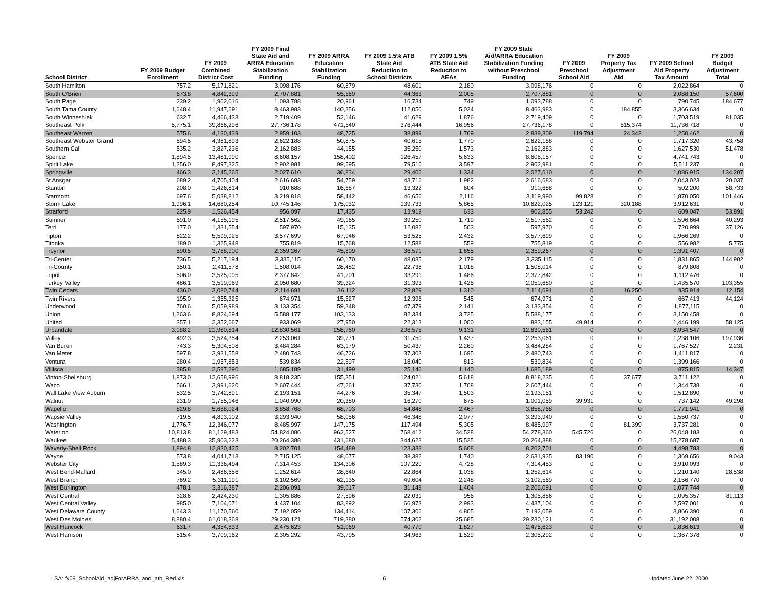| School District | FY 2009 Budget Enrollment | FY 2009 Combined District Cost | FY 2009 Final State Aid and ARRA Education Stabilization Funding | FY 2009 ARRA Education Stabilization Funding | FY 2009 1.5% ATB State Aid Reduction to School Districts | FY 2009 1.5% ATB State Aid Reduction to AEAs | FY 2009 State Aid/ARRA Education Stabilization Funding without Preschool Funding | FY 2009 Preschool School Aid | FY 2009 Property Tax Adjustment Aid | FY 2009 School Aid Property Tax Amount | FY 2009 Budget Adjustment Total |
| --- | --- | --- | --- | --- | --- | --- | --- | --- | --- | --- | --- |
| South Hamilton | 757.2 | 5,171,821 | 3,098,176 | 60,879 | 48,601 | 2,180 | 3,098,176 | 0 | 0 | 2,022,864 | 0 |
| South O'Brien | 673.8 | 4,842,399 | 2,707,881 | 55,569 | 44,363 | 2,005 | 2,707,881 | 0 | 0 | 2,088,150 | 57,600 |
| South Page | 239.2 | 1,902,016 | 1,093,788 | 20,961 | 16,734 | 749 | 1,093,788 | 0 | 0 | 790,745 | 184,677 |
| South Tama County | 1,648.4 | 11,947,691 | 8,463,983 | 140,356 | 112,050 | 5,024 | 8,463,983 | 0 | 184,855 | 3,366,634 | 0 |
| South Winneshiek | 632.7 | 4,466,433 | 2,719,409 | 52,146 | 41,629 | 1,876 | 2,719,409 | 0 | 0 | 1,703,519 | 81,035 |
| Southeast Polk | 5,775.1 | 39,866,296 | 27,736,178 | 471,540 | 376,444 | 16,956 | 27,736,178 | 0 | 515,374 | 11,736,718 | 0 |
| Southeast Warren | 575.6 | 4,130,439 | 2,959,103 | 48,725 | 38,899 | 1,769 | 2,839,309 | 119,794 | 24,342 | 1,250,462 | 0 |
| Southeast Webster Grand | 594.5 | 4,381,893 | 2,622,188 | 50,875 | 40,615 | 1,770 | 2,622,188 | 0 | 0 | 1,717,320 | 43,758 |
| Southern Cal | 535.2 | 3,827,236 | 2,162,883 | 44,155 | 35,250 | 1,573 | 2,162,883 | 0 | 0 | 1,627,530 | 51,478 |
| Spencer | 1,894.5 | 13,481,990 | 8,608,157 | 158,402 | 126,457 | 5,633 | 8,608,157 | 0 | 0 | 4,741,743 | 0 |
| Spirit Lake | 1,256.0 | 8,497,325 | 2,902,981 | 99,595 | 79,510 | 3,597 | 2,902,981 | 0 | 0 | 5,511,237 | 0 |
| Springville | 466.3 | 3,145,265 | 2,027,610 | 36,834 | 29,406 | 1,334 | 2,027,610 | 0 | 0 | 1,086,915 | 134,207 |
| St Ansgar | 689.2 | 4,705,404 | 2,616,683 | 54,759 | 43,716 | 1,982 | 2,616,683 | 0 | 0 | 2,043,023 | 20,037 |
| Stanton | 208.0 | 1,426,814 | 910,688 | 16,687 | 13,322 | 604 | 910,688 | 0 | 0 | 502,200 | 58,733 |
| Starmont | 697.6 | 5,038,812 | 3,219,818 | 58,442 | 46,656 | 2,116 | 3,119,990 | 99,828 | 0 | 1,870,050 | 101,446 |
| Storm Lake | 1,996.1 | 14,680,254 | 10,745,146 | 175,032 | 139,733 | 5,865 | 10,622,025 | 123,121 | 320,188 | 3,912,631 | 0 |
| Stratford | 225.9 | 1,526,454 | 956,097 | 17,435 | 13,919 | 633 | 902,855 | 53,242 | 0 | 609,047 | 53,891 |
| Sumner | 591.0 | 4,155,195 | 2,517,562 | 49,165 | 39,250 | 1,719 | 2,517,562 | 0 | 0 | 1,596,664 | 40,293 |
| Terril | 177.0 | 1,331,554 | 597,970 | 15,135 | 12,082 | 503 | 597,970 | 0 | 0 | 720,999 | 37,126 |
| Tipton | 822.2 | 5,599,925 | 3,577,699 | 67,046 | 53,525 | 2,432 | 3,577,699 | 0 | 0 | 1,966,269 | 0 |
| Titonka | 189.0 | 1,325,948 | 755,819 | 15,768 | 12,588 | 559 | 755,819 | 0 | 0 | 556,982 | 5,775 |
| Treynor | 590.5 | 3,788,900 | 2,359,267 | 45,809 | 36,571 | 1,655 | 2,359,267 | 0 | 0 | 1,391,407 | 0 |
| Tri-Center | 736.5 | 5,217,194 | 3,335,115 | 60,170 | 48,035 | 2,179 | 3,335,115 | 0 | 0 | 1,831,865 | 144,902 |
| Tri-County | 350.1 | 2,411,578 | 1,508,014 | 28,482 | 22,738 | 1,018 | 1,508,014 | 0 | 0 | 879,808 | 0 |
| Tripoli | 506.0 | 3,525,095 | 2,377,842 | 41,701 | 33,291 | 1,486 | 2,377,842 | 0 | 0 | 1,112,476 | 0 |
| Turkey Valley | 486.1 | 3,519,069 | 2,050,680 | 39,324 | 31,393 | 1,426 | 2,050,680 | 0 | 0 | 1,435,570 | 103,355 |
| Twin Cedars | 436.0 | 3,080,744 | 2,114,691 | 36,112 | 28,829 | 1,310 | 2,114,691 | 0 | 16,250 | 935,914 | 12,154 |
| Twin Rivers | 195.0 | 1,355,325 | 674,971 | 15,527 | 12,396 | 545 | 674,971 | 0 | 0 | 667,413 | 44,124 |
| Underwood | 760.6 | 5,059,989 | 3,133,354 | 59,348 | 47,379 | 2,141 | 3,133,354 | 0 | 0 | 1,877,115 | 0 |
| Union | 1,263.6 | 8,824,694 | 5,588,177 | 103,133 | 82,334 | 3,725 | 5,588,177 | 0 | 0 | 3,150,458 | 0 |
| United | 357.1 | 2,352,667 | 933,069 | 27,950 | 22,313 | 1,000 | 883,155 | 49,914 | 0 | 1,446,199 | 58,125 |
| Urbandale | 3,188.2 | 21,980,814 | 12,830,561 | 258,760 | 206,575 | 9,131 | 12,830,561 | 0 | 0 | 8,934,547 | 0 |
| Valley | 492.3 | 3,524,354 | 2,253,061 | 39,771 | 31,750 | 1,437 | 2,253,061 | 0 | 0 | 1,238,106 | 197,936 |
| Van Buren | 743.3 | 5,304,508 | 3,484,284 | 63,179 | 50,437 | 2,260 | 3,484,284 | 0 | 0 | 1,767,527 | 2,231 |
| Van Meter | 597.8 | 3,931,558 | 2,480,743 | 46,726 | 37,303 | 1,695 | 2,480,743 | 0 | 0 | 1,411,817 | 0 |
| Ventura | 280.4 | 1,957,853 | 539,834 | 22,597 | 18,040 | 813 | 539,834 | 0 | 0 | 1,399,166 | 0 |
| Villisca | 385.8 | 2,587,290 | 1,685,189 | 31,499 | 25,146 | 1,140 | 1,685,189 | 0 | 0 | 875,815 | 14,347 |
| Vinton-Shellsburg | 1,873.0 | 12,658,996 | 8,818,235 | 155,351 | 124,021 | 5,618 | 8,818,235 | 0 | 37,677 | 3,711,122 | 0 |
| Waco | 566.1 | 3,991,620 | 2,607,444 | 47,261 | 37,730 | 1,708 | 2,607,444 | 0 | 0 | 1,344,738 | 0 |
| Wall Lake View Auburn | 532.5 | 3,742,891 | 2,193,151 | 44,276 | 35,347 | 1,503 | 2,193,151 | 0 | 0 | 1,512,890 | 0 |
| Walnut | 231.0 | 1,755,146 | 1,040,990 | 20,380 | 16,270 | 675 | 1,001,059 | 39,931 | 0 | 737,142 | 49,298 |
| Wapello | 829.8 | 5,688,024 | 3,858,768 | 68,703 | 54,848 | 2,467 | 3,858,768 | 0 | 0 | 1,771,941 | 0 |
| Wapsie Valley | 719.5 | 4,893,102 | 3,293,940 | 58,056 | 46,348 | 2,077 | 3,293,940 | 0 | 0 | 1,550,737 | 0 |
| Washington | 1,776.7 | 12,346,077 | 8,485,997 | 147,175 | 117,494 | 5,305 | 8,485,997 | 0 | 81,399 | 3,737,281 | 0 |
| Waterloo | 10,813.8 | 81,129,483 | 54,824,086 | 962,527 | 768,412 | 34,528 | 54,278,360 | 545,726 | 0 | 26,048,183 | 0 |
| Waukee | 5,488.3 | 35,903,223 | 20,264,388 | 431,680 | 344,623 | 15,525 | 20,264,388 | 0 | 0 | 15,278,687 | 0 |
| Waverly-Shell Rock | 1,894.8 | 12,830,425 | 8,202,701 | 154,489 | 123,333 | 5,608 | 8,202,701 | 0 | 0 | 4,498,783 | 0 |
| Wayne | 573.8 | 4,041,713 | 2,715,125 | 48,077 | 38,382 | 1,740 | 2,631,935 | 83,190 | 0 | 1,369,656 | 9,043 |
| Webster City | 1,589.3 | 11,336,494 | 7,314,453 | 134,306 | 107,220 | 4,728 | 7,314,453 | 0 | 0 | 3,910,093 | 0 |
| West Bend-Mallard | 345.0 | 2,486,656 | 1,252,614 | 28,640 | 22,864 | 1,038 | 1,252,614 | 0 | 0 | 1,210,140 | 28,538 |
| West Branch | 769.2 | 5,311,191 | 3,102,569 | 62,135 | 49,604 | 2,248 | 3,102,569 | 0 | 0 | 2,156,770 | 0 |
| West Burlington | 478.1 | 3,316,387 | 2,206,091 | 39,017 | 31,148 | 1,404 | 2,206,091 | 0 | 0 | 1,077,744 | 0 |
| West Central | 328.6 | 2,424,230 | 1,305,886 | 27,596 | 22,031 | 956 | 1,305,886 | 0 | 0 | 1,095,357 | 81,113 |
| West Central Valley | 985.0 | 7,104,071 | 4,437,104 | 83,892 | 66,973 | 2,993 | 4,437,104 | 0 | 0 | 2,597,001 | 0 |
| West Delaware County | 1,643.3 | 11,170,560 | 7,192,059 | 134,414 | 107,306 | 4,805 | 7,192,059 | 0 | 0 | 3,866,390 | 0 |
| West Des Moines | 8,880.4 | 61,018,368 | 29,230,121 | 719,380 | 574,302 | 25,685 | 29,230,121 | 0 | 0 | 31,192,008 | 0 |
| West Hancock | 631.7 | 4,354,833 | 2,475,623 | 51,069 | 40,770 | 1,827 | 2,475,623 | 0 | 0 | 1,836,613 | 0 |
| West Harrison | 515.4 | 3,709,162 | 2,305,292 | 43,795 | 34,963 | 1,529 | 2,305,292 | 0 | 0 | 1,367,378 | 0 |
LSA: fy09_SchoolAid_adjForARRA_and_atb_Red.xls 6 Updated June 22, 2009